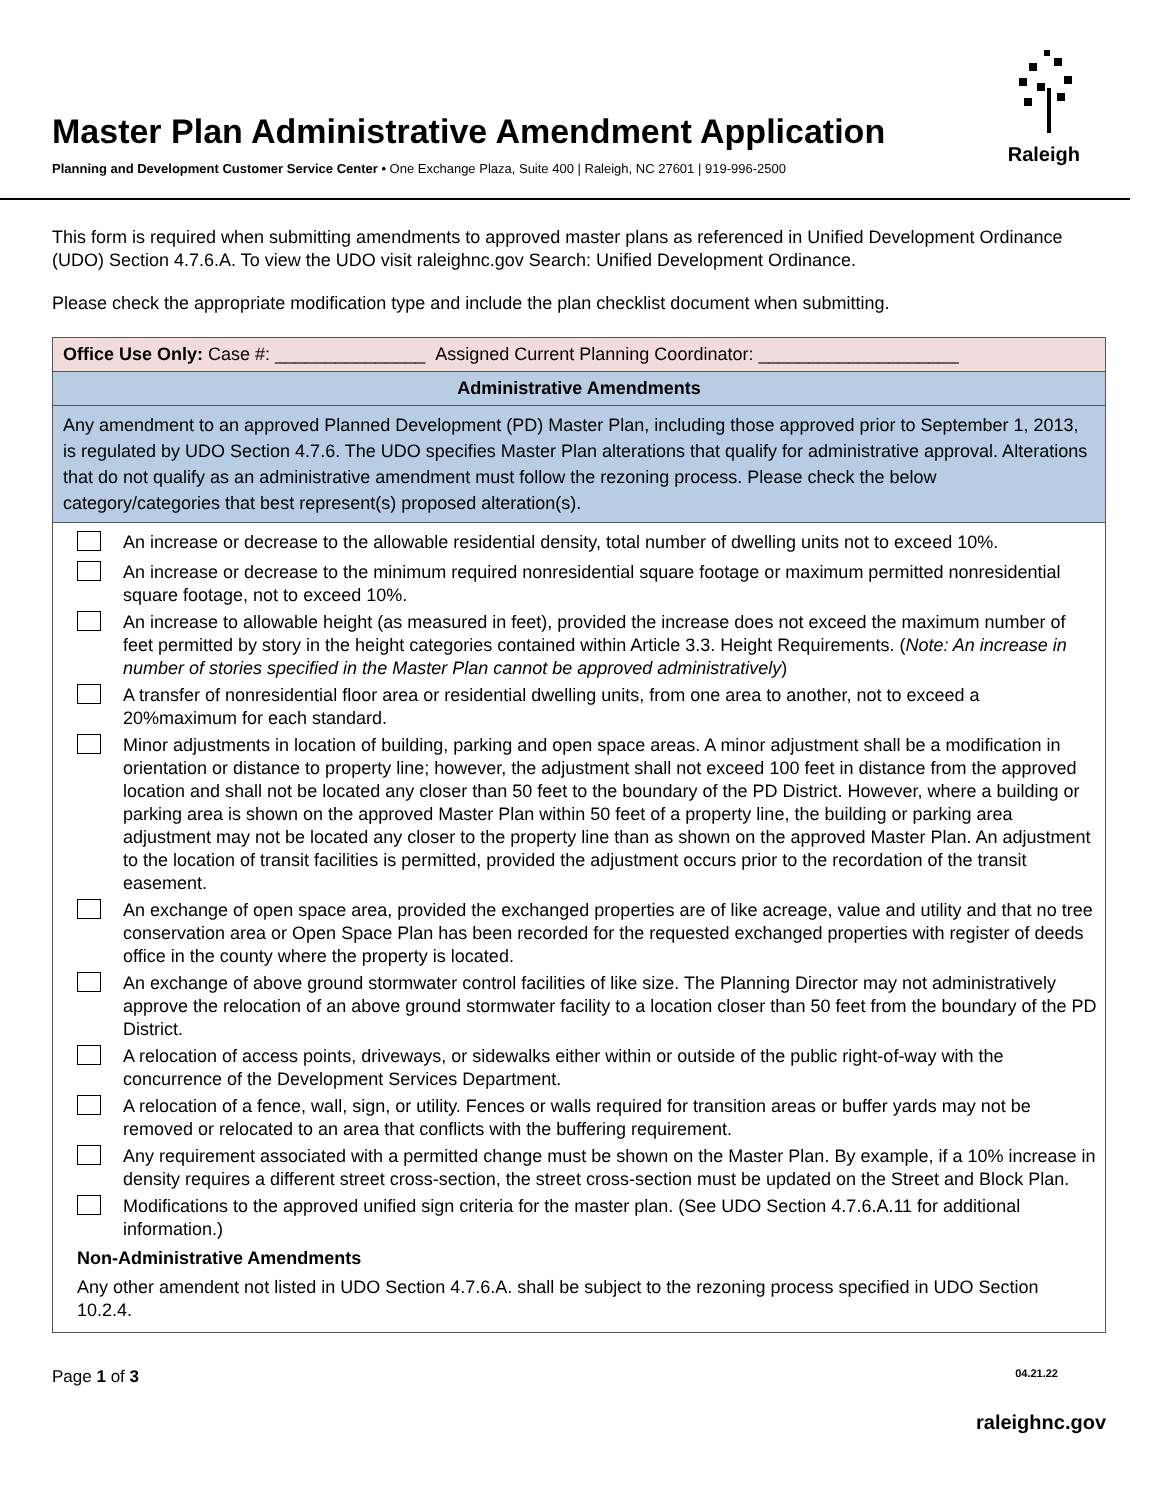Master Plan Administrative Amendment Application
Planning and Development Customer Service Center • One Exchange Plaza, Suite 400 | Raleigh, NC 27601 | 919-996-2500
Raleigh
This form is required when submitting amendments to approved master plans as referenced in Unified Development Ordinance (UDO) Section 4.7.6.A. To view the UDO visit raleighnc.gov Search: Unified Development Ordinance.
Please check the appropriate modification type and include the plan checklist document when submitting.
| Office Use Only: Case #: _______________ Assigned Current Planning Coordinator: ____________________ |
| Administrative Amendments |
| Any amendment to an approved Planned Development (PD) Master Plan, including those approved prior to September 1, 2013, is regulated by UDO Section 4.7.6. The UDO specifies Master Plan alterations that qualify for administrative approval. Alterations that do not qualify as an administrative amendment must follow the rezoning process. Please check the below category/categories that best represent(s) proposed alteration(s). |
| / / An increase or decrease to the allowable residential density, total number of dwelling units not to exceed 10%. / / / An increase or decrease to the minimum required nonresidential square footage or maximum permitted nonresidential square footage, not to exceed 10%. / / / An increase to allowable height (as measured in feet), provided the increase does not exceed the maximum number of feet permitted by story in the height categories contained within Article 3.3. Height Requirements. ( Note: An increase in number of stories specified in the Master Plan cannot be approved administratively ) / / / A transfer of nonresidential floor area or residential dwelling units, from one area to another, not to exceed a 20%maximum for each standard. / / / Minor adjustments in location of building, parking and open space areas. A minor adjustment shall be a modification in orientation or distance to property line; however, the adjustment shall not exceed 100 feet in distance from the approved location and shall not be located any closer than 50 feet to the boundary of the PD District. However, where a building or parking area is shown on the approved Master Plan within 50 feet of a property line, the building or parking area adjustment may not be located any closer to the property line than as shown on the approved Master Plan. An adjustment to the location of transit facilities is permitted, provided the adjustment occurs prior to the recordation of the transit easement. / / / An exchange of open space area, provided the exchanged properties are of like acreage, value and utility and that no tree conservation area or Open Space Plan has been recorded for the requested exchanged properties with register of deeds office in the county where the property is located. / / / An exchange of above ground stormwater control facilities of like size. The Planning Director may not administratively approve the relocation of an above ground stormwater facility to a location closer than 50 feet from the boundary of the PD District. / / / A relocation of access points, driveways, or sidewalks either within or outside of the public right-of-way with the concurrence of the Development Services Department. / / / A relocation of a fence, wall, sign, or utility. Fences or walls required for transition areas or buffer yards may not be removed or relocated to an area that conflicts with the buffering requirement. / / / Any requirement associated with a permitted change must be shown on the Master Plan. By example, if a 10% increase in density requires a different street cross-section, the street cross-section must be updated on the Street and Block Plan. / / / Modifications to the approved unified sign criteria for the master plan. (See UDO Section 4.7.6.A.11 for additional information.) / Non-Administrative Amendments Any other amendent not listed in UDO Section 4.7.6.A. shall be subject to the rezoning process specified in UDO Section 10.2.4. |
Page 1 of 3 04.21.22
raleighnc.gov